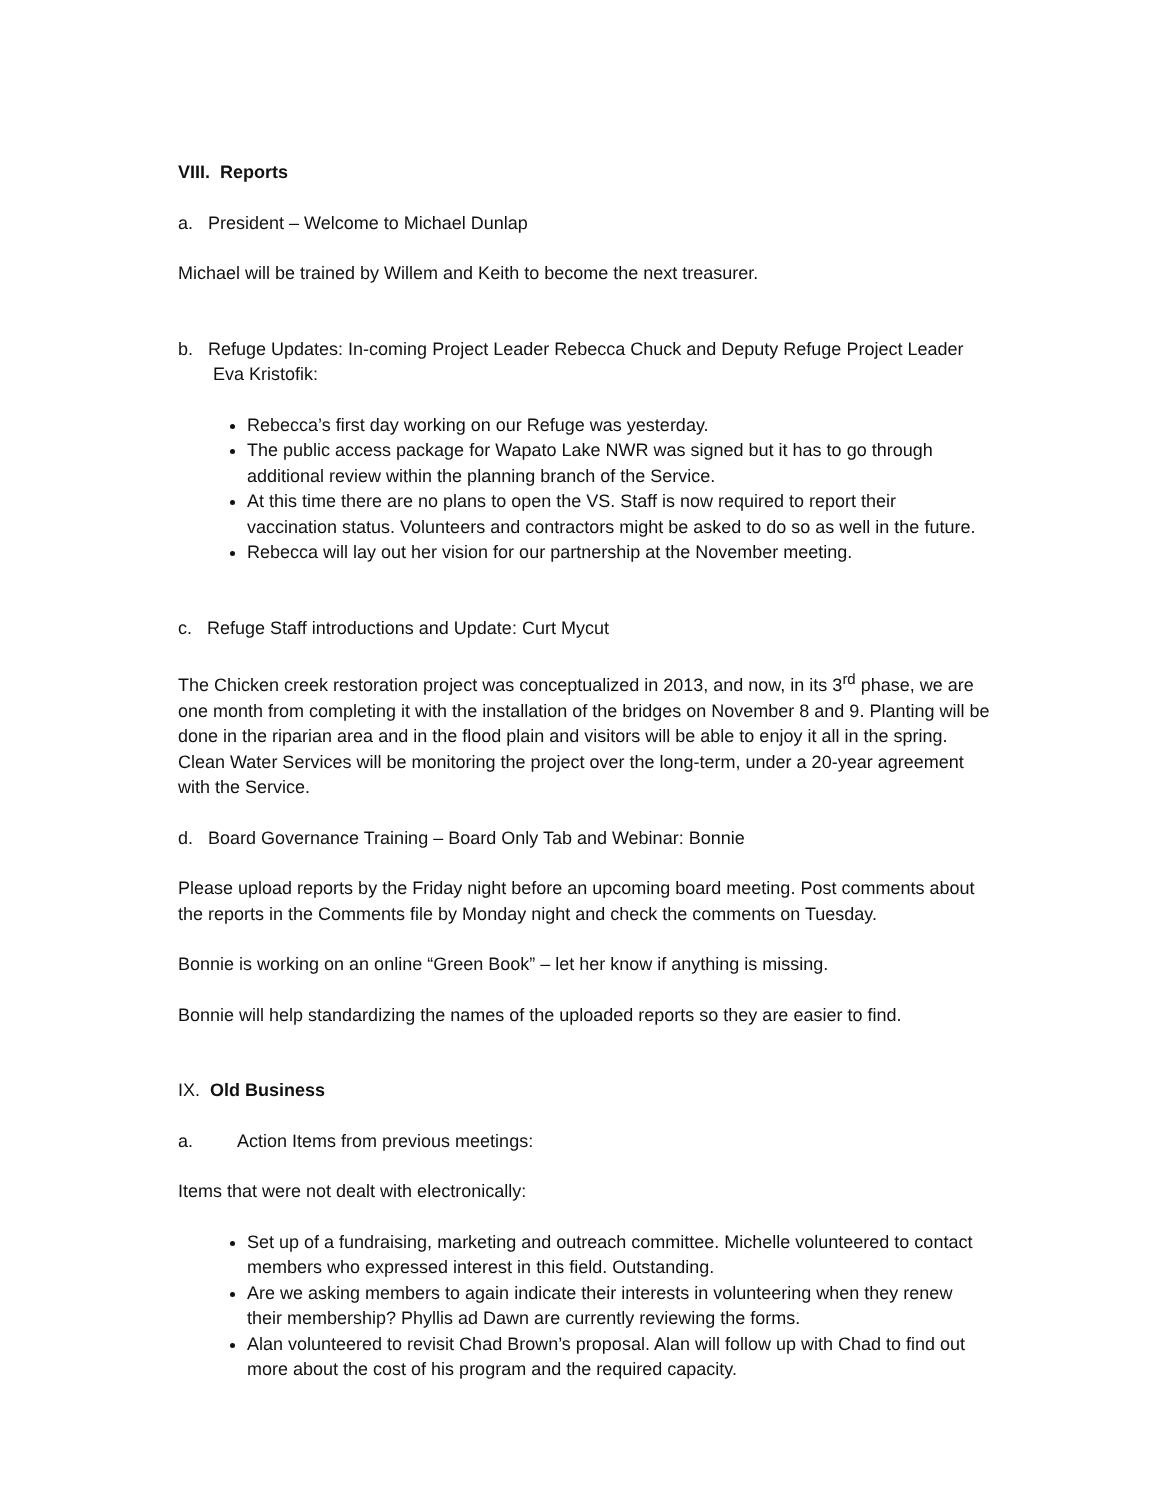VIII. Reports
a. President – Welcome to Michael Dunlap
Michael will be trained by Willem and Keith to become the next treasurer.
b. Refuge Updates: In-coming Project Leader Rebecca Chuck and Deputy Refuge Project Leader Eva Kristofik:
Rebecca’s first day working on our Refuge was yesterday.
The public access package for Wapato Lake NWR was signed but it has to go through additional review within the planning branch of the Service.
At this time there are no plans to open the VS. Staff is now required to report their vaccination status. Volunteers and contractors might be asked to do so as well in the future.
Rebecca will lay out her vision for our partnership at the November meeting.
c. Refuge Staff introductions and Update: Curt Mycut
The Chicken creek restoration project was conceptualized in 2013, and now, in its 3<sup>rd</sup> phase, we are one month from completing it with the installation of the bridges on November 8 and 9. Planting will be done in the riparian area and in the flood plain and visitors will be able to enjoy it all in the spring. Clean Water Services will be monitoring the project over the long-term, under a 20-year agreement with the Service.
d. Board Governance Training – Board Only Tab and Webinar: Bonnie
Please upload reports by the Friday night before an upcoming board meeting. Post comments about the reports in the Comments file by Monday night and check the comments on Tuesday.
Bonnie is working on an online “Green Book” – let her know if anything is missing.
Bonnie will help standardizing the names of the uploaded reports so they are easier to find.
IX. Old Business
a. Action Items from previous meetings:
Items that were not dealt with electronically:
Set up of a fundraising, marketing and outreach committee. Michelle volunteered to contact members who expressed interest in this field. Outstanding.
Are we asking members to again indicate their interests in volunteering when they renew their membership? Phyllis ad Dawn are currently reviewing the forms.
Alan volunteered to revisit Chad Brown’s proposal. Alan will follow up with Chad to find out more about the cost of his program and the required capacity.